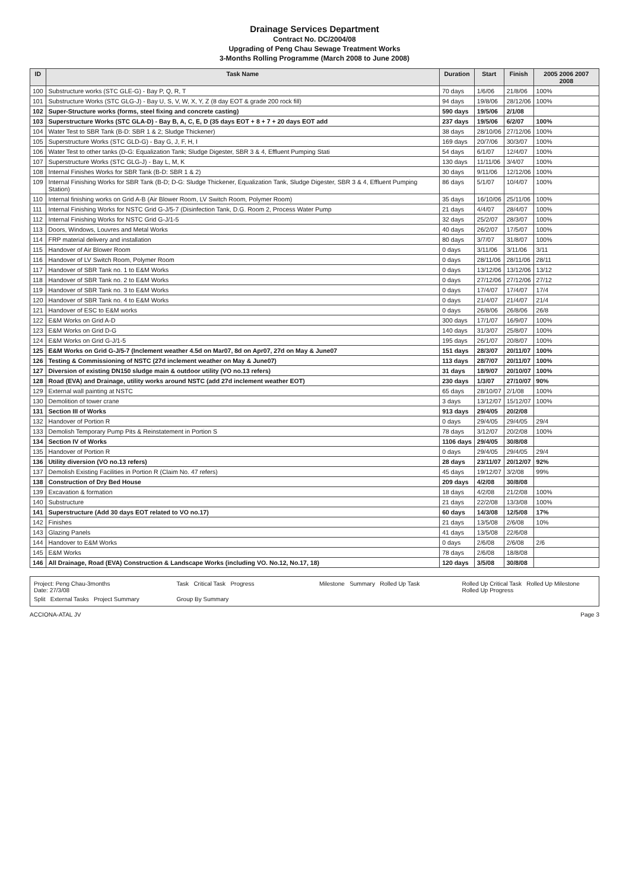Drainage Services Department
Contract No. DC/2004/08
Upgrading of Peng Chau Sewage Treatment Works
3-Months Rolling Programme (March 2008 to June 2008)
| ID | Task Name | Duration | Start | Finish | 2005 2006 2007 2008 |
| --- | --- | --- | --- | --- | --- |
| 100 | Substructure works (STC GLE-G) - Bay P, Q, R, T | 70 days | 1/6/06 | 21/8/06 | 100% |
| 101 | Substructure Works (STC GLG-J) - Bay U, S, V, W, X, Y, Z (8 day EOT & grade 200 rock fill) | 94 days | 19/8/06 | 28/12/06 | 100% |
| 102 | Super-Structure works (forms, steel fixing and concrete casting) | 590 days | 19/5/06 | 2/1/08 | |
| 103 | Superstructure Works (STC GLA-D) - Bay B, A, C, E, D (35 days EOT + 8 + 7 + 20 days EOT add | 237 days | 19/5/06 | 6/2/07 | 100% |
| 104 | Water Test to SBR Tank (B-D: SBR 1 & 2; Sludge Thickener) | 38 days | 28/10/06 | 27/12/06 | 100% |
| 105 | Superstructure Works (STC GLD-G) - Bay G, J, F, H, I | 169 days | 20/7/06 | 30/3/07 | 100% |
| 106 | Water Test to other tanks (D-G: Equalization Tank; Sludge Digester, SBR 3 & 4, Effluent Pumping Stati | 54 days | 6/1/07 | 12/4/07 | 100% |
| 107 | Superstructure Works (STC GLG-J) - Bay L, M, K | 130 days | 11/11/06 | 3/4/07 | 100% |
| 108 | Internal Finishes Works for SBR Tank (B-D: SBR 1 & 2) | 30 days | 9/11/06 | 12/12/06 | 100% |
| 109 | Internal Finishing Works for SBR Tank (B-D; D-G: Sludge Thickener, Equalization Tank, Sludge Digester, SBR 3 & 4, Effluent Pumping Station) | 86 days | 5/1/07 | 10/4/07 | 100% |
| 110 | Internal finishing works on Grid A-B (Air Blower Room, LV Switch Room, Polymer Room) | 35 days | 16/10/06 | 25/11/06 | 100% |
| 111 | Internal Finishing Works for NSTC Grid G-J/5-7 (Disinfection Tank, D.G. Room 2, Process Water Pump | 21 days | 4/4/07 | 28/4/07 | 100% |
| 112 | Internal Finishing Works for NSTC Grid G-J/1-5 | 32 days | 25/2/07 | 28/3/07 | 100% |
| 113 | Doors, Windows, Louvres and Metal Works | 40 days | 26/2/07 | 17/5/07 | 100% |
| 114 | FRP material delivery and installation | 80 days | 3/7/07 | 31/8/07 | 100% |
| 115 | Handover of Air Blower Room | 0 days | 3/11/06 | 3/11/06 | 3/11 |
| 116 | Handover of LV Switch Room, Polymer Room | 0 days | 28/11/06 | 28/11/06 | 28/11 |
| 117 | Handover of SBR Tank no. 1 to E&M Works | 0 days | 13/12/06 | 13/12/06 | 13/12 |
| 118 | Handover of SBR Tank no. 2 to E&M Works | 0 days | 27/12/06 | 27/12/06 | 27/12 |
| 119 | Handover of SBR Tank no. 3 to E&M Works | 0 days | 17/4/07 | 17/4/07 | 17/4 |
| 120 | Handover of SBR Tank no. 4 to E&M Works | 0 days | 21/4/07 | 21/4/07 | 21/4 |
| 121 | Handover of ESC to E&M works | 0 days | 26/8/06 | 26/8/06 | 26/8 |
| 122 | E&M Works on Grid A-D | 300 days | 17/1/07 | 16/9/07 | 100% |
| 123 | E&M Works on Grid D-G | 140 days | 31/3/07 | 25/8/07 | 100% |
| 124 | E&M Works on Grid G-J/1-5 | 195 days | 26/1/07 | 20/8/07 | 100% |
| 125 | E&M Works on Grid G-J/5-7 (Inclement weather 4.5d on Mar07, 8d on Apr07, 27d on May & June07 | 151 days | 28/3/07 | 20/11/07 | 100% |
| 126 | Testing & Commissioning of NSTC (27d inclement weather on May & June07) | 113 days | 28/7/07 | 20/11/07 | 100% |
| 127 | Diversion of existing DN150 sludge main & outdoor utility (VO no.13 refers) | 31 days | 18/9/07 | 20/10/07 | 100% |
| 128 | Road (EVA) and Drainage, utility works around NSTC (add 27d inclement weather EOT) | 230 days | 1/3/07 | 27/10/07 | 90% |
| 129 | External wall painting at NSTC | 65 days | 28/10/07 | 2/1/08 | 100% |
| 130 | Demolition of tower crane | 3 days | 13/12/07 | 15/12/07 | 100% |
| 131 | Section III of Works | 913 days | 29/4/05 | 20/2/08 | |
| 132 | Handover of Portion R | 0 days | 29/4/05 | 29/4/05 | 29/4 |
| 133 | Demolish Temporary Pump Pits & Reinstatement in Portion S | 78 days | 3/12/07 | 20/2/08 | 100% |
| 134 | Section IV of Works | 1106 days | 29/4/05 | 30/8/08 | |
| 135 | Handover of Portion R | 0 days | 29/4/05 | 29/4/05 | 29/4 |
| 136 | Utility diversion (VO no.13 refers) | 28 days | 23/11/07 | 20/12/07 | 92% |
| 137 | Demolish Existing Facilities in Portion R (Claim No. 47 refers) | 45 days | 19/12/07 | 3/2/08 | 99% |
| 138 | Construction of Dry Bed House | 209 days | 4/2/08 | 30/8/08 | |
| 139 | Excavation & formation | 18 days | 4/2/08 | 21/2/08 | 100% |
| 140 | Substructure | 21 days | 22/2/08 | 13/3/08 | 100% |
| 141 | Superstructure (Add 30 days EOT related to VO no.17) | 60 days | 14/3/08 | 12/5/08 | 17% |
| 142 | Finishes | 21 days | 13/5/08 | 2/6/08 | 10% |
| 143 | Glazing Panels | 41 days | 13/5/08 | 22/6/08 | |
| 144 | Handover to E&M Works | 0 days | 2/6/08 | 2/6/08 | 2/6 |
| 145 | E&M Works | 78 days | 2/6/08 | 18/8/08 | |
| 146 | All Drainage, Road (EVA) Construction & Landscape Works (including VO. No.12, No.17, 18) | 120 days | 3/5/08 | 30/8/08 | |
Project: Peng Chau-3months
Date: 27/3/08
Task Critical Task Progress
Milestone Summary Rolled Up Task
Rolled Up Critical Task Rolled Up Milestone Rolled Up Progress
Split External Tasks Project Summary
Group By Summary
ACCIONA-ATAL JV Page 3